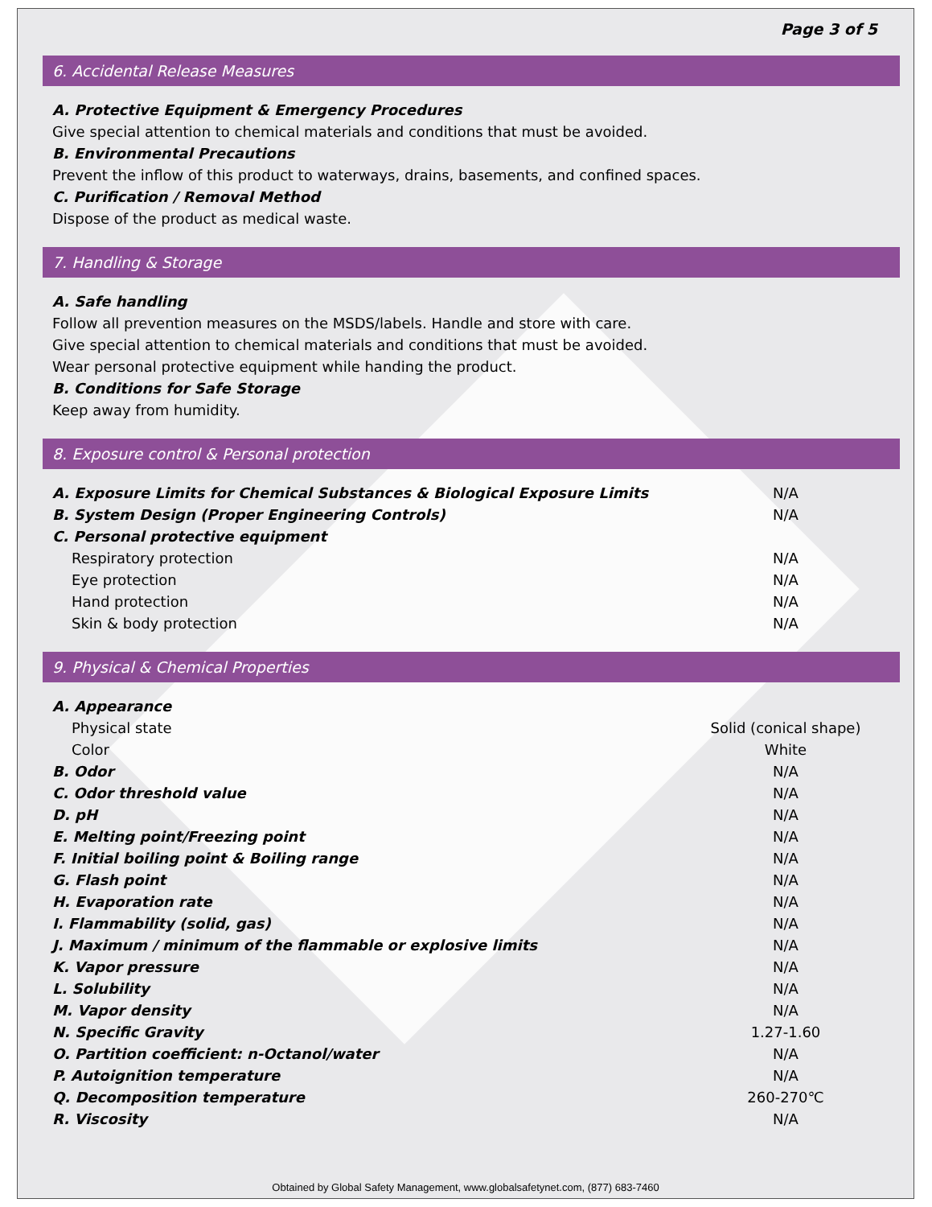Page 3 of 5
6. Accidental Release Measures
A. Protective Equipment & Emergency Procedures
Give special attention to chemical materials and conditions that must be avoided.
B. Environmental Precautions
Prevent the inflow of this product to waterways, drains, basements, and confined spaces.
C. Purification / Removal Method
Dispose of the product as medical waste.
7. Handling & Storage
A. Safe handling
Follow all prevention measures on the MSDS/labels. Handle and store with care.
Give special attention to chemical materials and conditions that must be avoided.
Wear personal protective equipment while handing the product.
B. Conditions for Safe Storage
Keep away from humidity.
8. Exposure control & Personal protection
| A. Exposure Limits for Chemical Substances & Biological Exposure Limits | N/A |
| B. System Design (Proper Engineering Controls) | N/A |
| C. Personal protective equipment | |
| Respiratory protection | N/A |
| Eye protection | N/A |
| Hand protection | N/A |
| Skin & body protection | N/A |
9. Physical & Chemical Properties
| A. Appearance | |
| Physical state | Solid (conical shape) |
| Color | White |
| B. Odor | N/A |
| C. Odor threshold value | N/A |
| D. pH | N/A |
| E. Melting point/Freezing point | N/A |
| F. Initial boiling point & Boiling range | N/A |
| G. Flash point | N/A |
| H. Evaporation rate | N/A |
| I. Flammability (solid, gas) | N/A |
| J. Maximum / minimum of the flammable or explosive limits | N/A |
| K. Vapor pressure | N/A |
| L. Solubility | N/A |
| M. Vapor density | N/A |
| N. Specific Gravity | 1.27-1.60 |
| O. Partition coefficient: n-Octanol/water | N/A |
| P. Autoignition temperature | N/A |
| Q. Decomposition temperature | 260-270℃ |
| R. Viscosity | N/A |
Obtained by Global Safety Management, www.globalsafetynet.com, (877) 683-7460